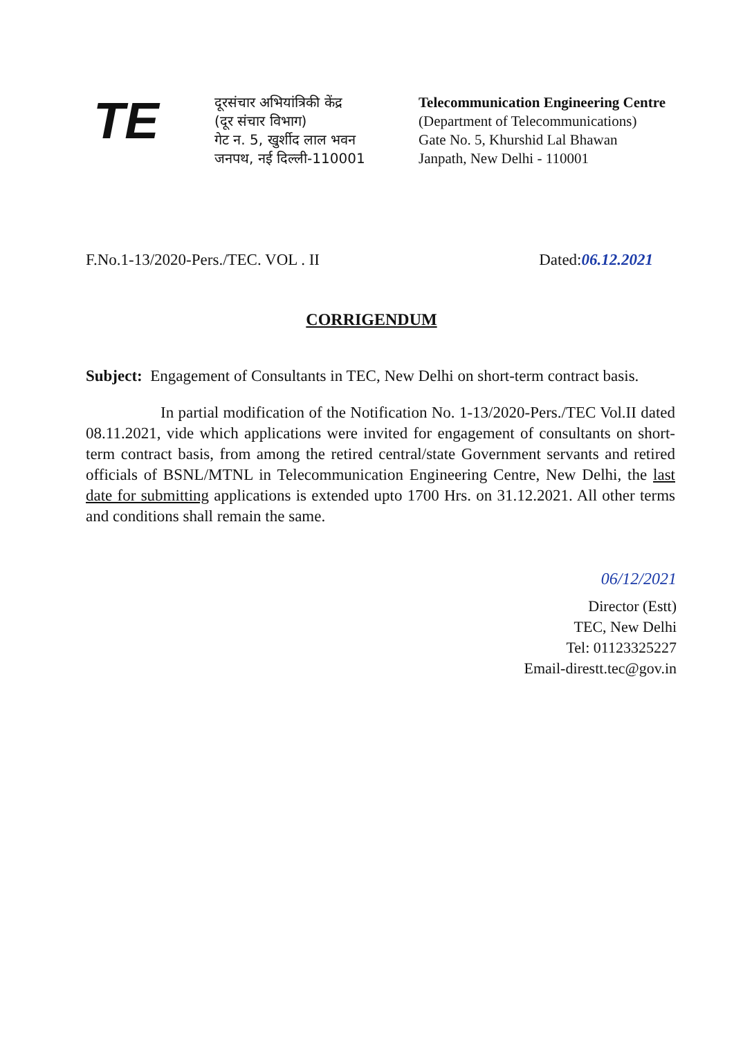TE
दूरसंचार अभियांत्रिकी केंद्र
(दूर संचार विभाग)
गेट न. 5, खुर्शीद लाल भवन
जनपथ, नई दिल्ली-110001
Telecommunication Engineering Centre
(Department of Telecommunications)
Gate No. 5, Khurshid Lal Bhawan
Janpath, New Delhi - 110001
F.No.1-13/2020-Pers./TEC. VOL . II Dated:06.12.2021
CORRIGENDUM
Subject: Engagement of Consultants in TEC, New Delhi on short-term contract basis.
In partial modification of the Notification No. 1-13/2020-Pers./TEC Vol.II dated 08.11.2021, vide which applications were invited for engagement of consultants on short-term contract basis, from among the retired central/state Government servants and retired officials of BSNL/MTNL in Telecommunication Engineering Centre, New Delhi, the last date for submitting applications is extended upto 1700 Hrs. on 31.12.2021. All other terms and conditions shall remain the same.
06/12/2021
Director (Estt)
TEC, New Delhi
Tel: 01123325227
Email-direstt.tec@gov.in